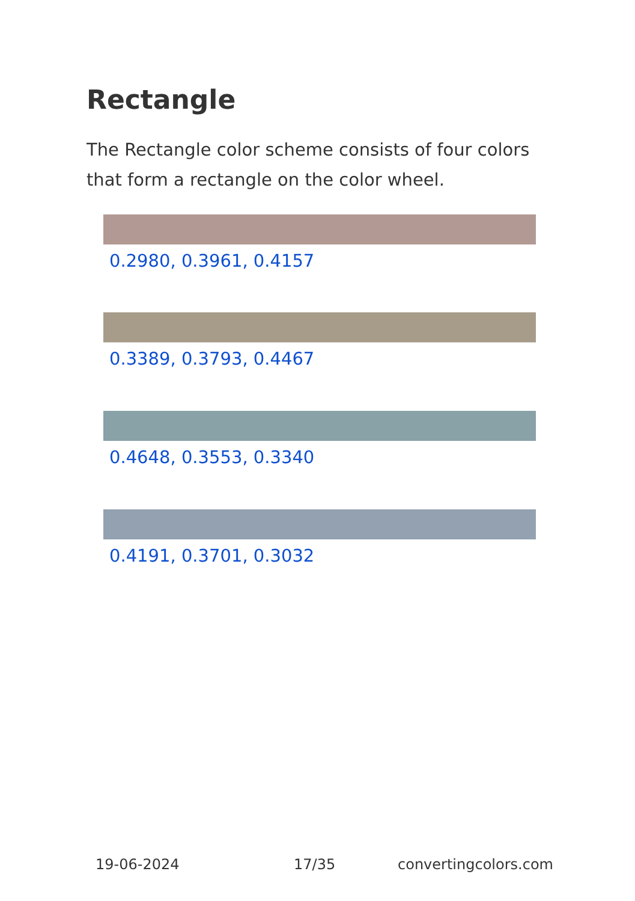Rectangle
The Rectangle color scheme consists of four colors that form a rectangle on the color wheel.
0.2980, 0.3961, 0.4157
0.3389, 0.3793, 0.4467
0.4648, 0.3553, 0.3340
0.4191, 0.3701, 0.3032
19-06-2024 17/35 convertingcolors.com